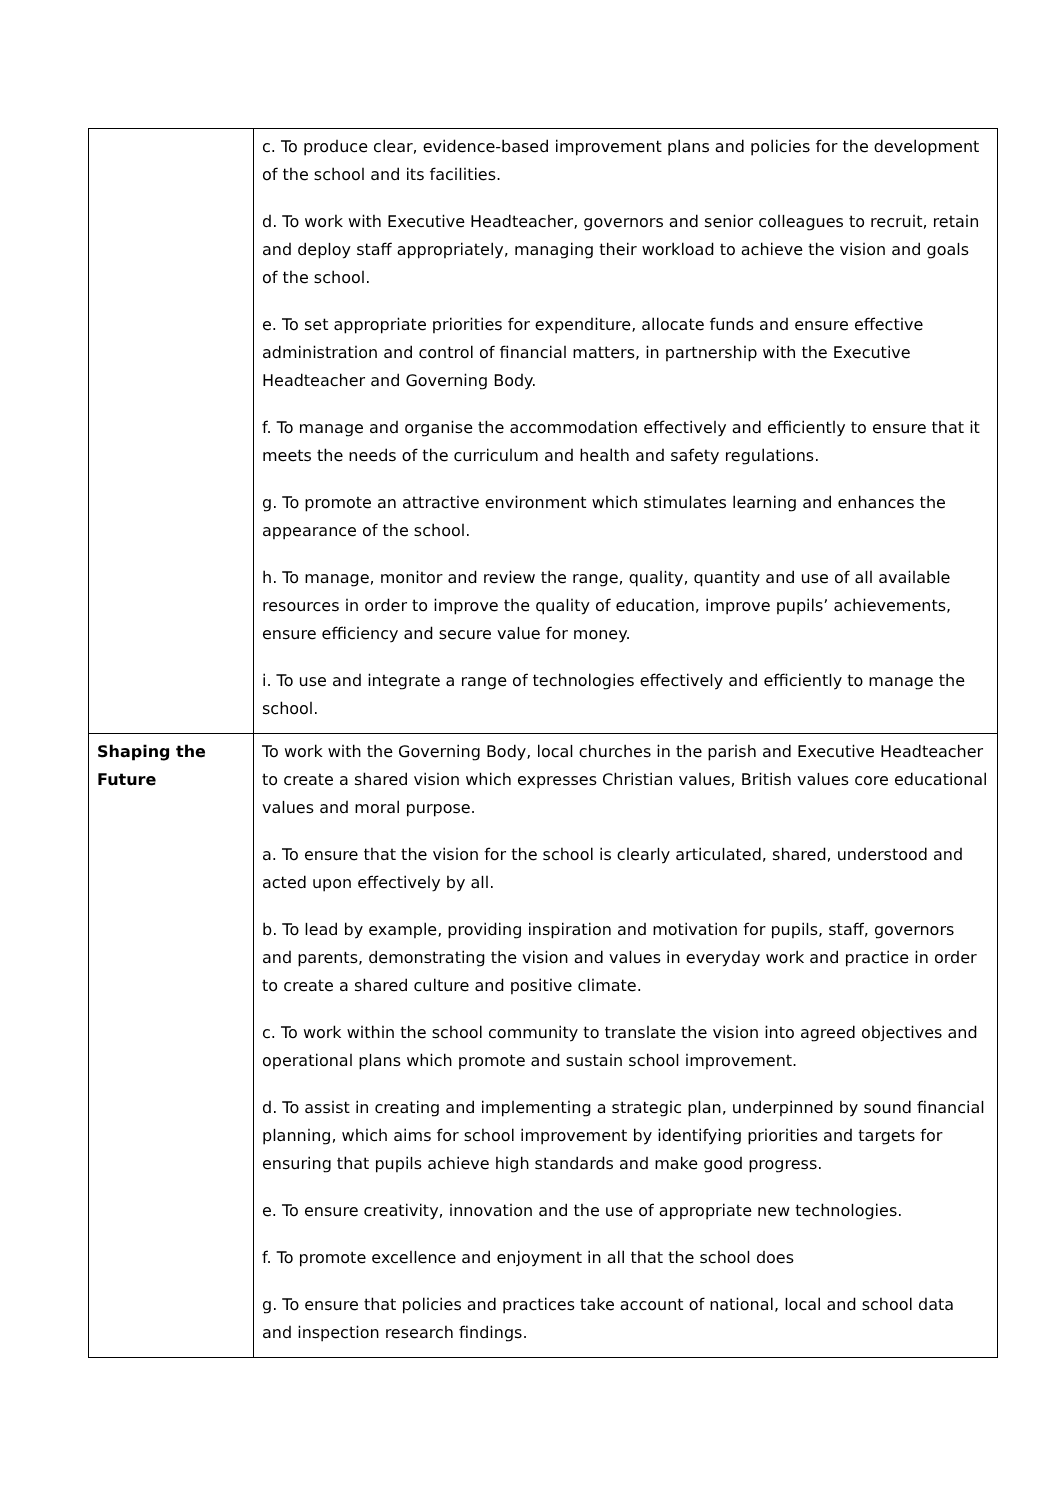| | c. To produce clear, evidence-based improvement plans and policies for the development of the school and its facilities. d. To work with Executive Headteacher, governors and senior colleagues to recruit, retain and deploy staff appropriately, managing their workload to achieve the vision and goals of the school. e. To set appropriate priorities for expenditure, allocate funds and ensure effective administration and control of financial matters, in partnership with the Executive Headteacher and Governing Body. f. To manage and organise the accommodation effectively and efficiently to ensure that it meets the needs of the curriculum and health and safety regulations. g. To promote an attractive environment which stimulates learning and enhances the appearance of the school. h. To manage, monitor and review the range, quality, quantity and use of all available resources in order to improve the quality of education, improve pupils’ achievements, ensure efficiency and secure value for money. i. To use and integrate a range of technologies effectively and efficiently to manage the school. |
| Shaping the Future | To work with the Governing Body, local churches in the parish and Executive Headteacher to create a shared vision which expresses Christian values, British values core educational values and moral purpose. a. To ensure that the vision for the school is clearly articulated, shared, understood and acted upon effectively by all. b. To lead by example, providing inspiration and motivation for pupils, staff, governors and parents, demonstrating the vision and values in everyday work and practice in order to create a shared culture and positive climate. c. To work within the school community to translate the vision into agreed objectives and operational plans which promote and sustain school improvement. d. To assist in creating and implementing a strategic plan, underpinned by sound financial planning, which aims for school improvement by identifying priorities and targets for ensuring that pupils achieve high standards and make good progress. e. To ensure creativity, innovation and the use of appropriate new technologies. f. To promote excellence and enjoyment in all that the school does g. To ensure that policies and practices take account of national, local and school data and inspection research findings. |